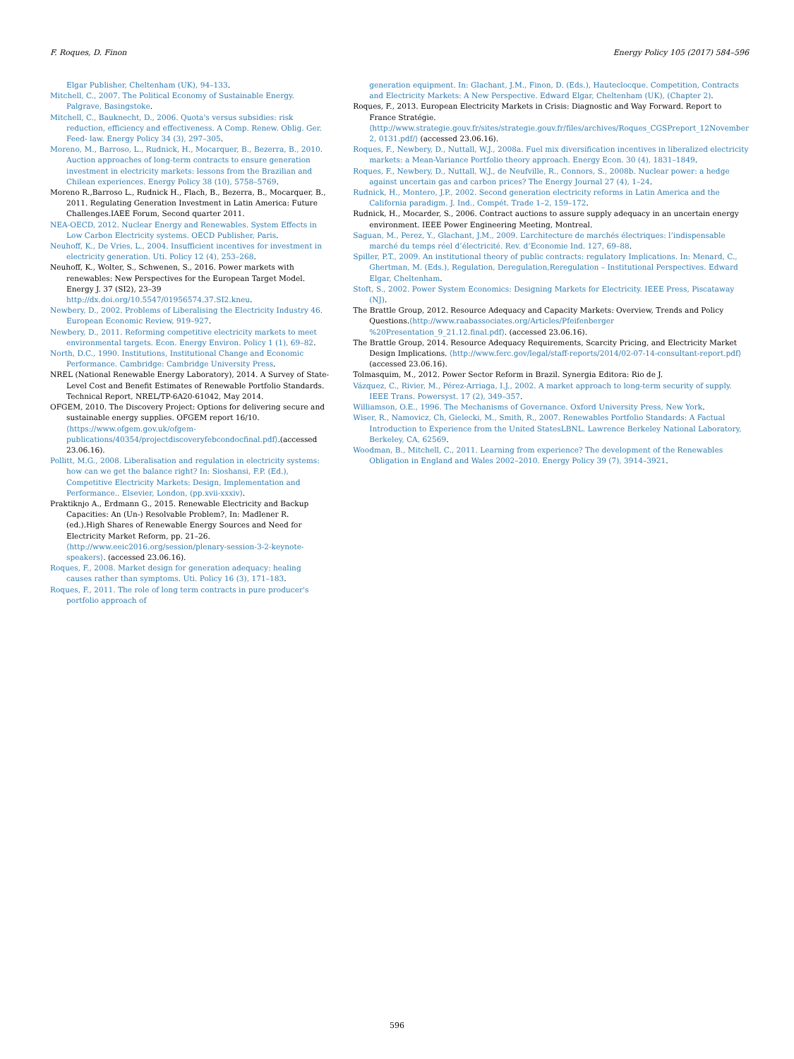F. Roques, D. Finon Energy Policy 105 (2017) 584–596
Elgar Publisher, Cheltenham (UK), 94–133.
Mitchell, C., 2007. The Political Economy of Sustainable Energy. Palgrave, Basingstoke.
Mitchell, C., Bauknecht, D., 2006. Quota's versus subsidies: risk reduction, efficiency and effectiveness. A Comp. Renew. Oblig. Ger. Feed- law. Energy Policy 34 (3), 297–305.
Moreno, M., Barroso, L., Rudnick, H., Mocarquer, B., Bezerra, B., 2010. Auction approaches of long-term contracts to ensure generation investment in electricity markets: lessons from the Brazilian and Chilean experiences. Energy Policy 38 (10), 5758–5769.
Moreno R.,Barroso L., Rudnick H., Flach, B., Bezerra, B., Mocarquer, B., 2011. Regulating Generation Investment in Latin America: Future Challenges.IAEE Forum, Second quarter 2011.
NEA-OECD, 2012. Nuclear Energy and Renewables. System Effects in Low Carbon Electricity systems. OECD Publisher, Paris.
Neuhoff, K., De Vries, L., 2004. Insufficient incentives for investment in electricity generation. Uti. Policy 12 (4), 253–268.
Neuhoff, K., Wolter, S., Schwenen, S., 2016. Power markets with renewables: New Perspectives for the European Target Model. Energy J. 37 (SI2), 23–39 http://dx.doi.org/10.5547/01956574.37.SI2.kneu.
Newbery, D., 2002. Problems of Liberalising the Electricity Industry 46. European Economic Review, 919–927.
Newbery, D., 2011. Reforming competitive electricity markets to meet environmental targets. Econ. Energy Environ. Policy 1 (1), 69–82.
North, D.C., 1990. Institutions, Institutional Change and Economic Performance. Cambridge: Cambridge University Press.
NREL (National Renewable Energy Laboratory), 2014. A Survey of State-Level Cost and Benefit Estimates of Renewable Portfolio Standards. Technical Report, NREL/TP-6A20-61042, May 2014.
OFGEM, 2010. The Discovery Project: Options for delivering secure and sustainable energy supplies. OFGEM report 16/10. ⟨https://www.ofgem.gov.uk/ofgem-publications/40354/projectdiscoveryfebcondocfinal.pdf⟩.(accessed 23.06.16).
Pollitt, M.G., 2008. Liberalisation and regulation in electricity systems: how can we get the balance right? In: Sioshansi, F.P. (Ed.), Competitive Electricity Markets: Design, Implementation and Performance.. Elsevier, London, (pp.xvii-xxxiv).
Praktiknjo A., Erdmann G., 2015. Renewable Electricity and Backup Capacities: An (Un-) Resolvable Problem?, In: Madlener R. (ed.).High Shares of Renewable Energy Sources and Need for Electricity Market Reform, pp. 21–26. ⟨http://www.eeic2016.org/session/plenary-session-3-2-keynote-speakers⟩. (accessed 23.06.16).
Roques, F., 2008. Market design for generation adequacy: healing causes rather than symptoms. Uti. Policy 16 (3), 171–183.
Roques, F., 2011. The role of long term contracts in pure producer's portfolio approach of
generation equipment. In: Glachant, J.M., Finon, D. (Eds.), Hauteclocque. Competition, Contracts and Electricity Markets: A New Perspective. Edward Elgar, Cheltenham (UK), (Chapter 2).
Roques, F., 2013. European Electricity Markets in Crisis: Diagnostic and Way Forward. Report to France Stratégie. ⟨http://www.strategie.gouv.fr/sites/strategie.gouv.fr/files/archives/Roques_CGSPreport_12November 2, 0131.pdf/⟩ (accessed 23.06.16).
Roques, F., Newbery, D., Nuttall, W.J., 2008a. Fuel mix diversification incentives in liberalized electricity markets: a Mean-Variance Portfolio theory approach. Energy Econ. 30 (4), 1831–1849.
Roques, F., Newbery, D., Nuttall, W.J., de Neufville, R., Connors, S., 2008b. Nuclear power: a hedge against uncertain gas and carbon prices? The Energy Journal 27 (4), 1–24.
Rudnick, H., Montero, J.P., 2002. Second generation electricity reforms in Latin America and the California paradigm. J. Ind., Compét. Trade 1–2, 159–172.
Rudnick, H., Mocarder, S., 2006. Contract auctions to assure supply adequacy in an uncertain energy environment. IEEE Power Engineering Meeting, Montreal.
Saguan, M., Perez, Y., Glachant, J.M., 2009. L’architecture de marchés électriques: l’indispensable marché du temps réel d’électricité. Rev. d’Economie Ind. 127, 69–88.
Spiller, P.T., 2009. An institutional theory of public contracts: regulatory Implications. In: Menard, C., Ghertman, M. (Eds.), Regulation, Deregulation,Reregulation – Institutional Perspectives. Edward Elgar, Cheltenham.
Stoft, S., 2002. Power System Economics: Designing Markets for Electricity. IEEE Press, Piscataway (NJ).
The Brattle Group, 2012. Resource Adequacy and Capacity Markets: Overview, Trends and Policy Questions.⟨http://www.raabassociates.org/Articles/Pfeifenberger %20Presentation_9_21.12.final.pdf⟩. (accessed 23.06.16).
The Brattle Group, 2014. Resource Adequacy Requirements, Scarcity Pricing, and Electricity Market Design Implications. ⟨http://www.ferc.gov/legal/staff-reports/2014/02-07-14-consultant-report.pdf⟩ (accessed 23.06.16).
Tolmasquim, M., 2012. Power Sector Reform in Brazil. Synergia Editora: Rio de J.
Vázquez, C., Rivier, M., Pérez-Arriaga, I.J., 2002. A market approach to long-term security of supply. IEEE Trans. Powersyst. 17 (2), 349–357.
Williamson, O.E., 1996. The Mechanisms of Governance. Oxford University Press, New York.
Wiser, R., Namovicz, Ch, Gielecki, M., Smith, R., 2007. Renewables Portfolio Standards: A Factual Introduction to Experience from the United StatesLBNL. Lawrence Berkeley National Laboratory, Berkeley, CA, 62569.
Woodman, B., Mitchell, C., 2011. Learning from experience? The development of the Renewables Obligation in England and Wales 2002–2010. Energy Policy 39 (7), 3914–3921.
596